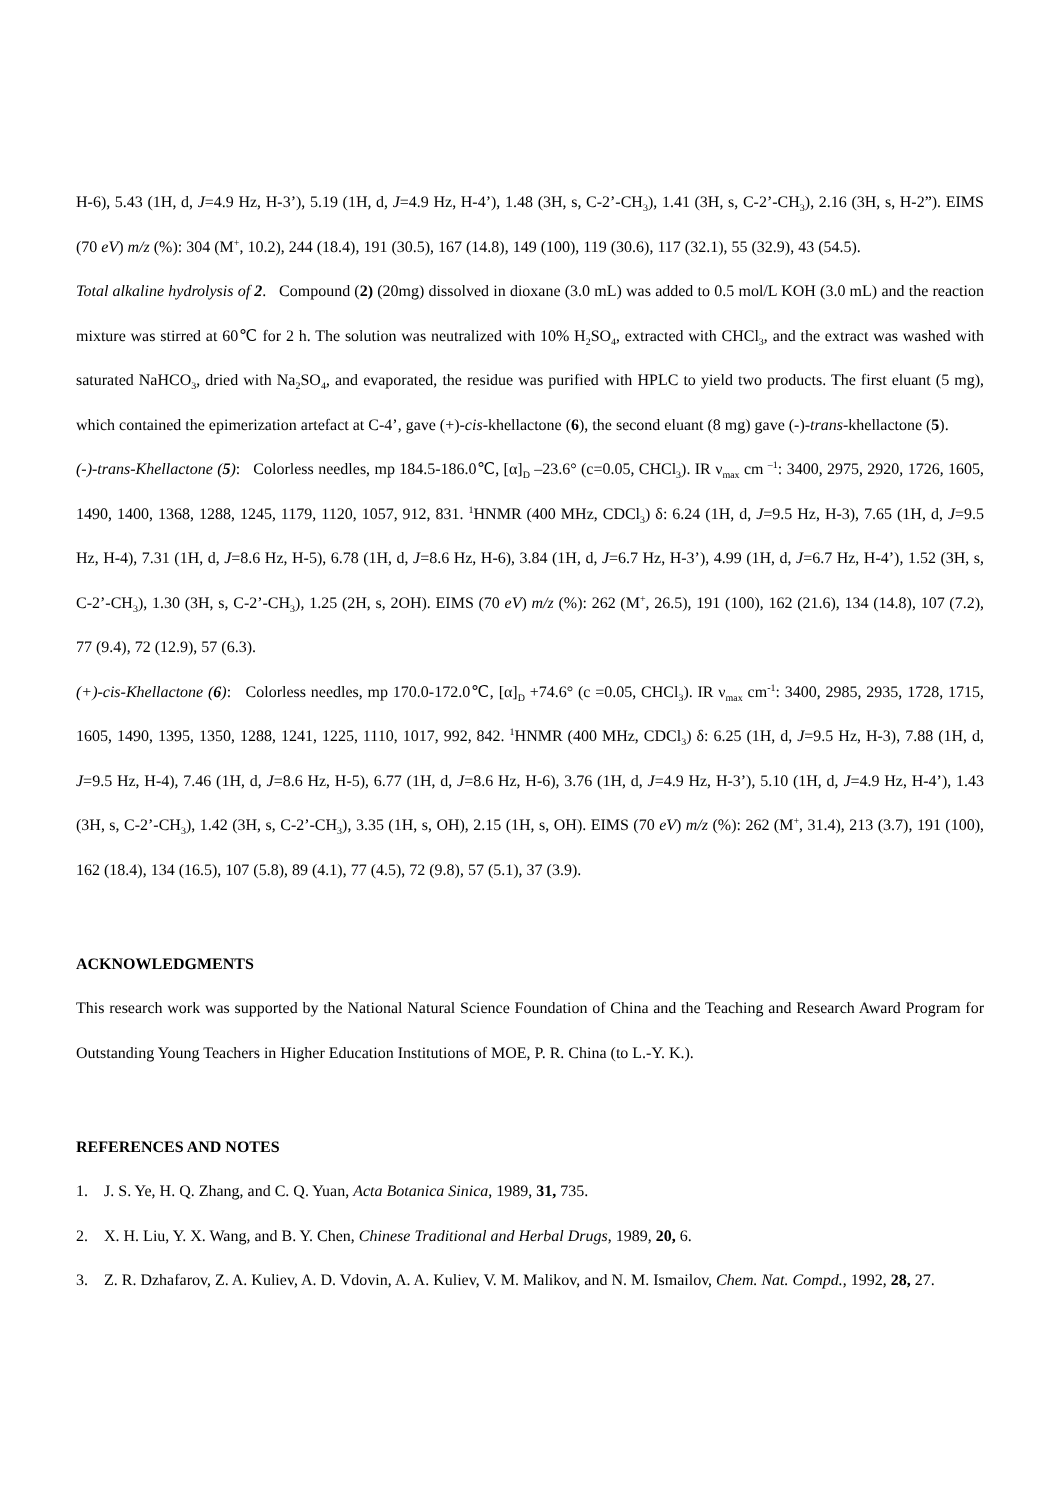H-6), 5.43 (1H, d, J=4.9 Hz, H-3’), 5.19 (1H, d, J=4.9 Hz, H-4’), 1.48 (3H, s, C-2’-CH<sub>3</sub>), 1.41 (3H, s, C-2’-CH<sub>3</sub>), 2.16 (3H, s, H-2”). EIMS (70 eV) m/z (%): 304 (M<sup>+</sup>, 10.2), 244 (18.4), 191 (30.5), 167 (14.8), 149 (100), 119 (30.6), 117 (32.1), 55 (32.9), 43 (54.5).
Total alkaline hydrolysis of 2. Compound (2) (20mg) dissolved in dioxane (3.0 mL) was added to 0.5 mol/L KOH (3.0 mL) and the reaction mixture was stirred at 60℃ for 2 h. The solution was neutralized with 10% H<sub>2</sub>SO<sub>4</sub>, extracted with CHCl<sub>3</sub>, and the extract was washed with saturated NaHCO<sub>3</sub>, dried with Na<sub>2</sub>SO<sub>4</sub>, and evaporated, the residue was purified with HPLC to yield two products. The first eluant (5 mg), which contained the epimerization artefact at C-4’, gave (+)-cis-khellactone (6), the second eluant (8 mg) gave (-)-trans-khellactone (5).
(-)-trans-Khellactone (5): Colorless needles, mp 184.5-186.0℃, [α]<sub>D</sub> –23.6° (c=0.05, CHCl<sub>3</sub>). IR ν<sub>max</sub> cm <sup>–1</sup>: 3400, 2975, 2920, 1726, 1605, 1490, 1400, 1368, 1288, 1245, 1179, 1120, 1057, 912, 831. <sup>1</sup>HNMR (400 MHz, CDCl<sub>3</sub>) δ: 6.24 (1H, d, J=9.5 Hz, H-3), 7.65 (1H, d, J=9.5 Hz, H-4), 7.31 (1H, d, J=8.6 Hz, H-5), 6.78 (1H, d, J=8.6 Hz, H-6), 3.84 (1H, d, J=6.7 Hz, H-3’), 4.99 (1H, d, J=6.7 Hz, H-4’), 1.52 (3H, s, C-2’-CH<sub>3</sub>), 1.30 (3H, s, C-2’-CH<sub>3</sub>), 1.25 (2H, s, 2OH). EIMS (70 eV) m/z (%): 262 (M<sup>+</sup>, 26.5), 191 (100), 162 (21.6), 134 (14.8), 107 (7.2), 77 (9.4), 72 (12.9), 57 (6.3).
(+)-cis-Khellactone (6): Colorless needles, mp 170.0-172.0℃, [α]<sub>D</sub> +74.6° (c =0.05, CHCl<sub>3</sub>). IR ν<sub>max</sub> cm<sup>-1</sup>: 3400, 2985, 2935, 1728, 1715, 1605, 1490, 1395, 1350, 1288, 1241, 1225, 1110, 1017, 992, 842. <sup>1</sup>HNMR (400 MHz, CDCl<sub>3</sub>) δ: 6.25 (1H, d, J=9.5 Hz, H-3), 7.88 (1H, d, J=9.5 Hz, H-4), 7.46 (1H, d, J=8.6 Hz, H-5), 6.77 (1H, d, J=8.6 Hz, H-6), 3.76 (1H, d, J=4.9 Hz, H-3’), 5.10 (1H, d, J=4.9 Hz, H-4’), 1.43 (3H, s, C-2’-CH<sub>3</sub>), 1.42 (3H, s, C-2’-CH<sub>3</sub>), 3.35 (1H, s, OH), 2.15 (1H, s, OH). EIMS (70 eV) m/z (%): 262 (M<sup>+</sup>, 31.4), 213 (3.7), 191 (100), 162 (18.4), 134 (16.5), 107 (5.8), 89 (4.1), 77 (4.5), 72 (9.8), 57 (5.1), 37 (3.9).
ACKNOWLEDGMENTS
This research work was supported by the National Natural Science Foundation of China and the Teaching and Research Award Program for Outstanding Young Teachers in Higher Education Institutions of MOE, P. R. China (to L.-Y. K.).
REFERENCES AND NOTES
1. J. S. Ye, H. Q. Zhang, and C. Q. Yuan, Acta Botanica Sinica, 1989, 31, 735.
2. X. H. Liu, Y. X. Wang, and B. Y. Chen, Chinese Traditional and Herbal Drugs, 1989, 20, 6.
3. Z. R. Dzhafarov, Z. A. Kuliev, A. D. Vdovin, A. A. Kuliev, V. M. Malikov, and N. M. Ismailov, Chem. Nat. Compd., 1992, 28, 27.